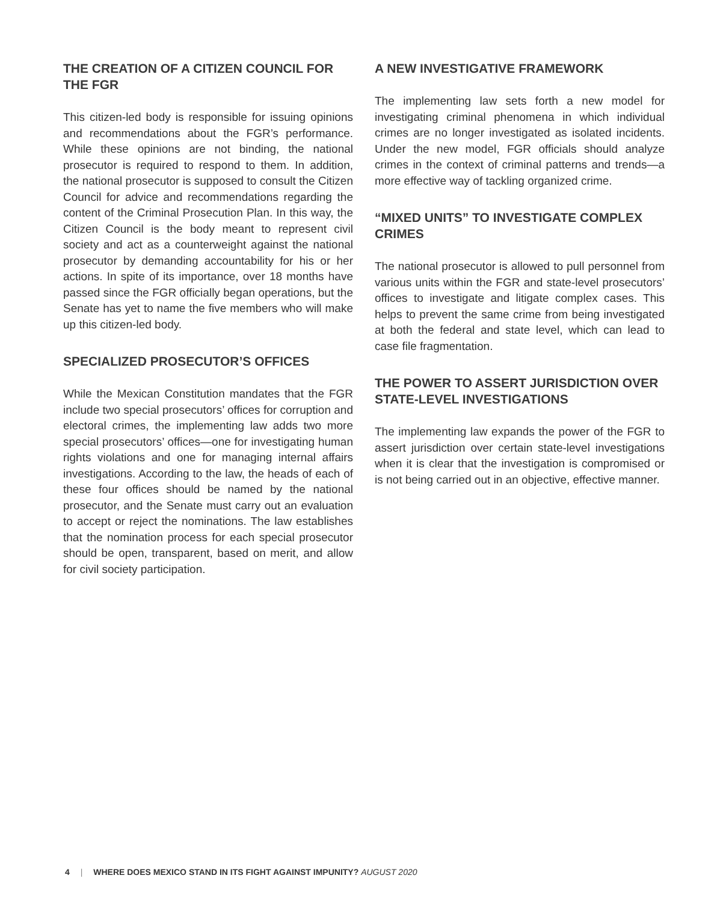THE CREATION OF A CITIZEN COUNCIL FOR THE FGR
This citizen-led body is responsible for issuing opinions and recommendations about the FGR’s performance. While these opinions are not binding, the national prosecutor is required to respond to them. In addition, the national prosecutor is supposed to consult the Citizen Council for advice and recommendations regarding the content of the Criminal Prosecution Plan. In this way, the Citizen Council is the body meant to represent civil society and act as a counterweight against the national prosecutor by demanding accountability for his or her actions. In spite of its importance, over 18 months have passed since the FGR officially began operations, but the Senate has yet to name the five members who will make up this citizen-led body.
SPECIALIZED PROSECUTOR’S OFFICES
While the Mexican Constitution mandates that the FGR include two special prosecutors’ offices for corruption and electoral crimes, the implementing law adds two more special prosecutors’ offices—one for investigating human rights violations and one for managing internal affairs investigations. According to the law, the heads of each of these four offices should be named by the national prosecutor, and the Senate must carry out an evaluation to accept or reject the nominations. The law establishes that the nomination process for each special prosecutor should be open, transparent, based on merit, and allow for civil society participation.
A NEW INVESTIGATIVE FRAMEWORK
The implementing law sets forth a new model for investigating criminal phenomena in which individual crimes are no longer investigated as isolated incidents. Under the new model, FGR officials should analyze crimes in the context of criminal patterns and trends—a more effective way of tackling organized crime.
“MIXED UNITS” TO INVESTIGATE COMPLEX CRIMES
The national prosecutor is allowed to pull personnel from various units within the FGR and state-level prosecutors’ offices to investigate and litigate complex cases. This helps to prevent the same crime from being investigated at both the federal and state level, which can lead to case file fragmentation.
THE POWER TO ASSERT JURISDICTION OVER STATE-LEVEL INVESTIGATIONS
The implementing law expands the power of the FGR to assert jurisdiction over certain state-level investigations when it is clear that the investigation is compromised or is not being carried out in an objective, effective manner.
4 | WHERE DOES MEXICO STAND IN ITS FIGHT AGAINST IMPUNITY? AUGUST 2020